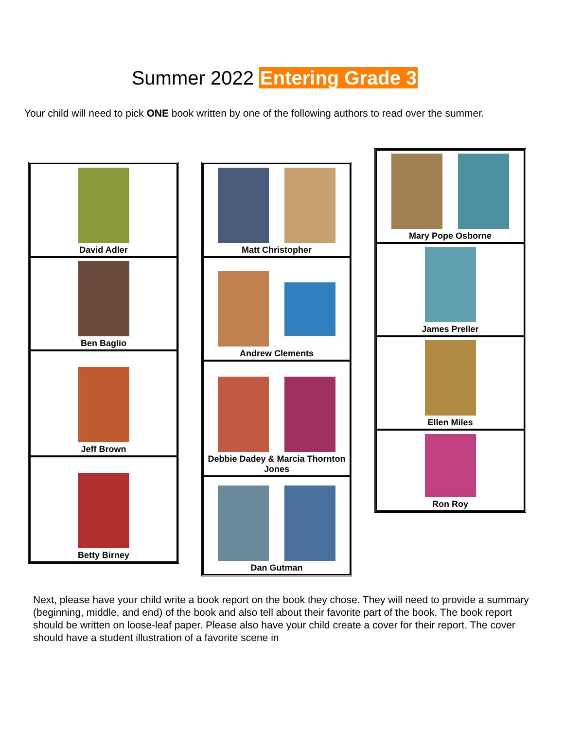Summer 2022 Entering Grade 3
Your child will need to pick ONE book written by one of the following authors to read over the summer.
| David Adler |
| Ben Baglio |
| Jeff Brown |
| Betty Birney |
| Matt Christopher |
| Andrew Clements |
| Debbie Dadey & Marcia Thornton Jones |
| Dan Gutman |
| Mary Pope Osborne |
| James Preller |
| Ellen Miles |
| Ron Roy |
Next, please have your child write a book report on the book they chose. They will need to provide a summary (beginning, middle, and end) of the book and also tell about their favorite part of the book. The book report should be written on loose-leaf paper. Please also have your child create a cover for their report. The cover should have a student illustration of a favorite scene in